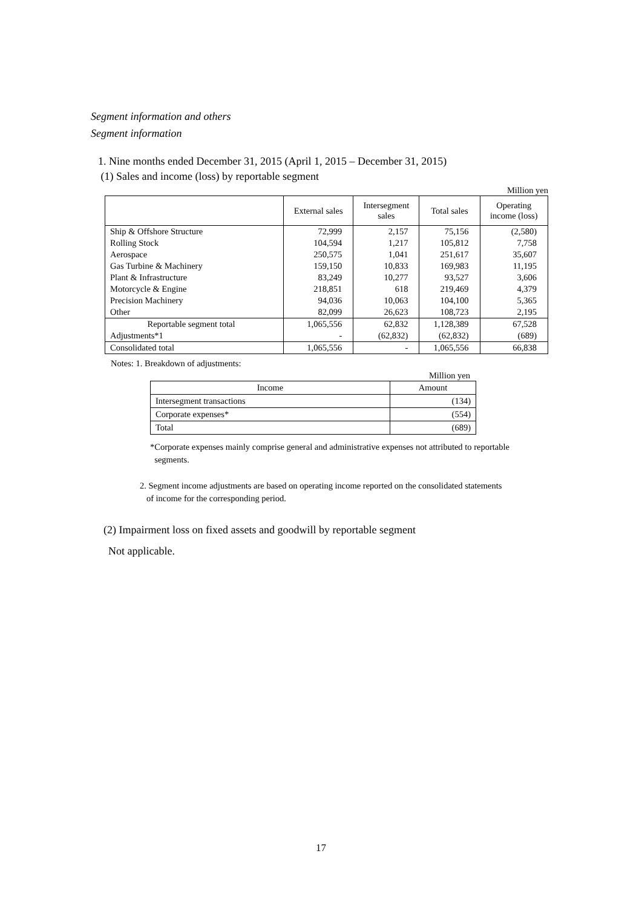Segment information and others
Segment information
1. Nine months ended December 31, 2015 (April 1, 2015 – December 31, 2015)
(1) Sales and income (loss) by reportable segment
Million yen
| | External sales | Intersegment sales | Total sales | Operating income (loss) |
| --- | --- | --- | --- | --- |
| Ship & Offshore Structure | 72,999 | 2,157 | 75,156 | (2,580) |
| Rolling Stock | 104,594 | 1,217 | 105,812 | 7,758 |
| Aerospace | 250,575 | 1,041 | 251,617 | 35,607 |
| Gas Turbine & Machinery | 159,150 | 10,833 | 169,983 | 11,195 |
| Plant & Infrastructure | 83,249 | 10,277 | 93,527 | 3,606 |
| Motorcycle & Engine | 218,851 | 618 | 219,469 | 4,379 |
| Precision Machinery | 94,036 | 10,063 | 104,100 | 5,365 |
| Other | 82,099 | 26,623 | 108,723 | 2,195 |
| Reportable segment total | 1,065,556 | 62,832 | 1,128,389 | 67,528 |
| Adjustments*1 | - | (62,832) | (62,832) | (689) |
| Consolidated total | 1,065,556 | - | 1,065,556 | 66,838 |
Notes: 1. Breakdown of adjustments:
Million yen
| Income | Amount |
| --- | --- |
| Intersegment transactions | (134) |
| Corporate expenses* | (554) |
| Total | (689) |
*Corporate expenses mainly comprise general and administrative expenses not attributed to reportable
segments.
2. Segment income adjustments are based on operating income reported on the consolidated statements
of income for the corresponding period.
(2) Impairment loss on fixed assets and goodwill by reportable segment
Not applicable.
17